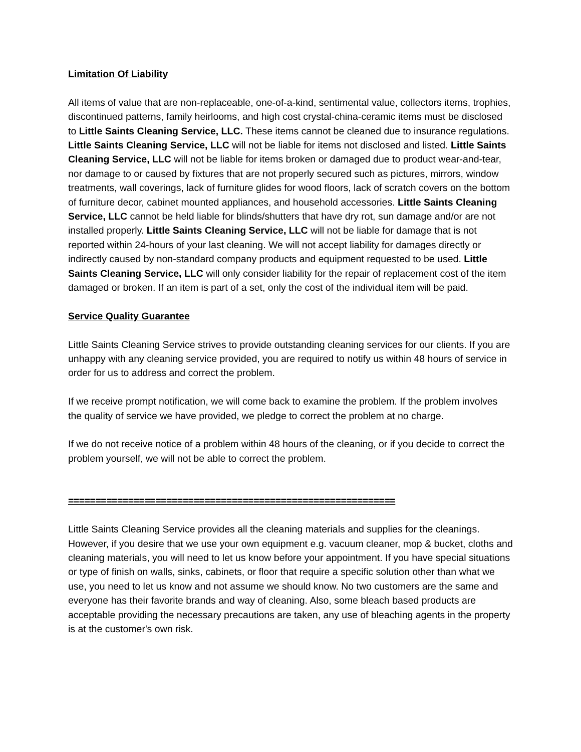Limitation Of Liability
All items of value that are non-replaceable, one-of-a-kind, sentimental value, collectors items, trophies, discontinued patterns, family heirlooms, and high cost crystal-china-ceramic items must be disclosed to Little Saints Cleaning Service, LLC. These items cannot be cleaned due to insurance regulations. Little Saints Cleaning Service, LLC will not be liable for items not disclosed and listed. Little Saints Cleaning Service, LLC will not be liable for items broken or damaged due to product wear-and-tear, nor damage to or caused by fixtures that are not properly secured such as pictures, mirrors, window treatments, wall coverings, lack of furniture glides for wood floors, lack of scratch covers on the bottom of furniture decor, cabinet mounted appliances, and household accessories. Little Saints Cleaning Service, LLC cannot be held liable for blinds/shutters that have dry rot, sun damage and/or are not installed properly. Little Saints Cleaning Service, LLC will not be liable for damage that is not reported within 24-hours of your last cleaning. We will not accept liability for damages directly or indirectly caused by non-standard company products and equipment requested to be used. Little Saints Cleaning Service, LLC will only consider liability for the repair of replacement cost of the item damaged or broken. If an item is part of a set, only the cost of the individual item will be paid.
Service Quality Guarantee
Little Saints Cleaning Service strives to provide outstanding cleaning services for our clients. If you are unhappy with any cleaning service provided, you are required to notify us within 48 hours of service in order for us to address and correct the problem.
If we receive prompt notification, we will come back to examine the problem. If the problem involves the quality of service we have provided, we pledge to correct the problem at no charge.
If we do not receive notice of a problem within 48 hours of the cleaning, or if you decide to correct the problem yourself, we will not be able to correct the problem.
============================================================
Little Saints Cleaning Service provides all the cleaning materials and supplies for the cleanings. However, if you desire that we use your own equipment e.g. vacuum cleaner, mop & bucket, cloths and cleaning materials, you will need to let us know before your appointment. If you have special situations or type of finish on walls, sinks, cabinets, or floor that require a specific solution other than what we use, you need to let us know and not assume we should know. No two customers are the same and everyone has their favorite brands and way of cleaning. Also, some bleach based products are acceptable providing the necessary precautions are taken, any use of bleaching agents in the property is at the customer's own risk.